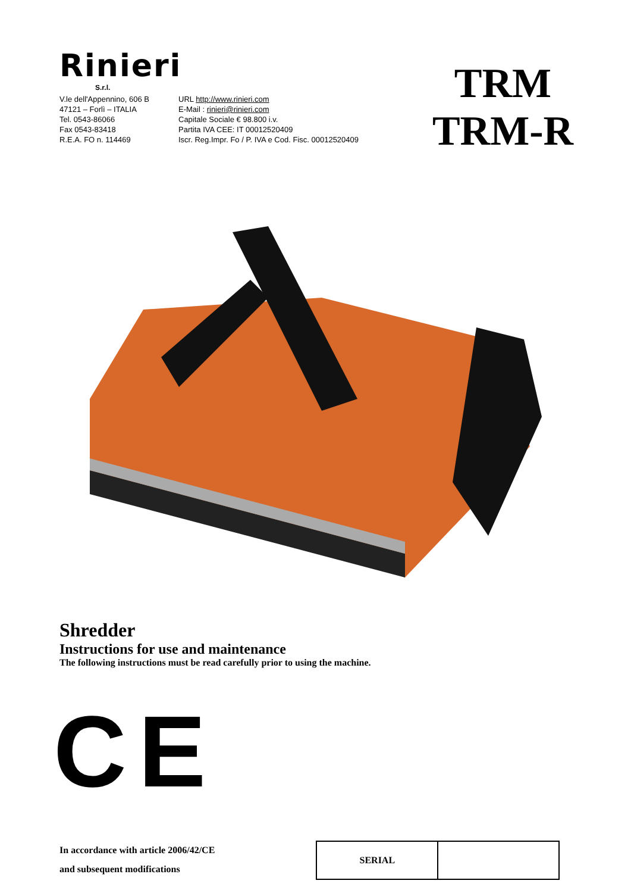Rinieri
S.r.l.
V.le dell'Appennino, 606 B
47121 – Forlì – ITALIA
Tel. 0543-86066
Fax 0543-83418
R.E.A. FO n. 114469
URL http://www.rinieri.com
E-Mail : rinieri@rinieri.com
Capitale Sociale € 98.800 i.v.
Partita IVA CEE: IT 00012520409
Iscr. Reg.Impr. Fo / P. IVA e Cod. Fisc. 00012520409
TRM
TRM-R
Shredder
Instructions for use and maintenance
The following instructions must be read carefully prior to using the machine.
CE
In accordance with article 2006/42/CE
and subsequent modifications
| SERIAL | |